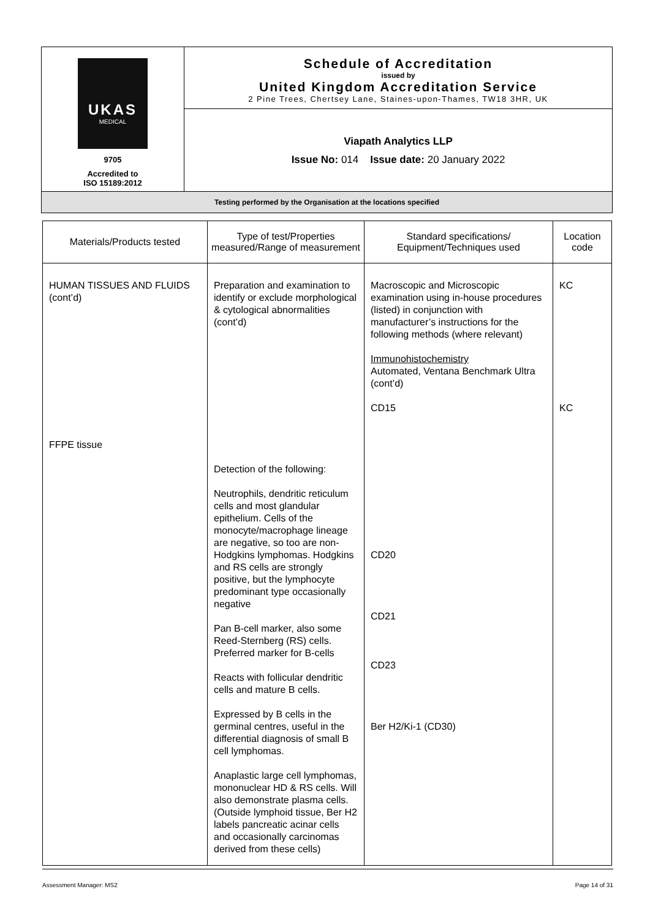| UKAS MEDICAL 9705 Accredited to ISO 15189:2012 | Schedule of Accreditation issued by United Kingdom Accreditation Service 2 Pine Trees, Chertsey Lane, Staines-upon-Thames, TW18 3HR, UK |
| | Viapath Analytics LLP Issue No: 014 Issue date: 20 January 2022 |
| Testing performed by the Organisation at the locations specified | |
| Materials/Products tested | Type of test/Properties measured/Range of measurement | Standard specifications/ Equipment/Techniques used | Location code |
| --- | --- | --- | --- |
| HUMAN TISSUES AND FLUIDS (cont’d) FFPE tissue | Preparation and examination to identify or exclude morphological & cytological abnormalities (cont’d) Detection of the following: Neutrophils, dendritic reticulum cells and most glandular epithelium. Cells of the monocyte/macrophage lineage are negative, so too are non-Hodgkins lymphomas. Hodgkins and RS cells are strongly positive, but the lymphocyte predominant type occasionally negative Pan B-cell marker, also some Reed-Sternberg (RS) cells. Preferred marker for B-cells Reacts with follicular dendritic cells and mature B cells. Expressed by B cells in the germinal centres, useful in the differential diagnosis of small B cell lymphomas. Anaplastic large cell lymphomas, mononuclear HD & RS cells. Will also demonstrate plasma cells. (Outside lymphoid tissue, Ber H2 labels pancreatic acinar cells and occasionally carcinomas derived from these cells) | Macroscopic and Microscopic examination using in-house procedures (listed) in conjunction with manufacturer’s instructions for the following methods (where relevant) Immunohistochemistry Automated, Ventana Benchmark Ultra (cont’d) CD15 CD20 CD21 CD23 Ber H2/Ki-1 (CD30) | KC KC |
Assessment Manager: MS2 Page 14 of 31